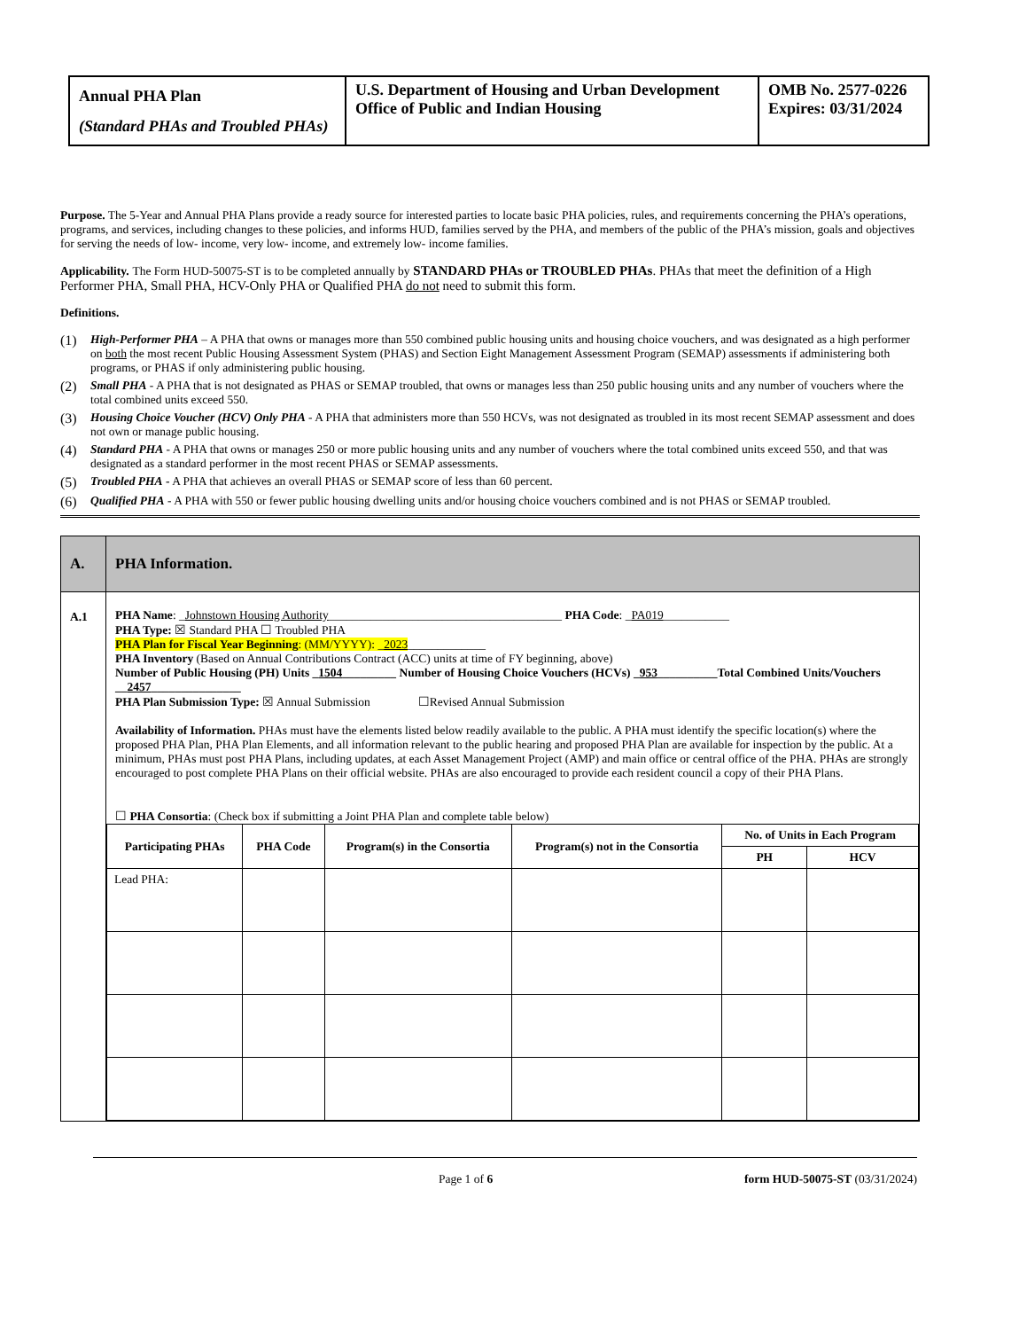| Annual PHA Plan (Standard PHAs and Troubled PHAs) | U.S. Department of Housing and Urban Development Office of Public and Indian Housing | OMB No. 2577-0226 Expires: 03/31/2024 |
Purpose. The 5-Year and Annual PHA Plans provide a ready source for interested parties to locate basic PHA policies, rules, and requirements concerning the PHA’s operations, programs, and services, including changes to these policies, and informs HUD, families served by the PHA, and members of the public of the PHA’s mission, goals and objectives for serving the needs of low- income, very low- income, and extremely low- income families.
Applicability. The Form HUD-50075-ST is to be completed annually by STANDARD PHAs or TROUBLED PHAs. PHAs that meet the definition of a High Performer PHA, Small PHA, HCV-Only PHA or Qualified PHA do not need to submit this form.
Definitions.
(1) High-Performer PHA – A PHA that owns or manages more than 550 combined public housing units and housing choice vouchers, and was designated as a high performer on both the most recent Public Housing Assessment System (PHAS) and Section Eight Management Assessment Program (SEMAP) assessments if administering both programs, or PHAS if only administering public housing.
(2) Small PHA - A PHA that is not designated as PHAS or SEMAP troubled, that owns or manages less than 250 public housing units and any number of vouchers where the total combined units exceed 550.
(3) Housing Choice Voucher (HCV) Only PHA - A PHA that administers more than 550 HCVs, was not designated as troubled in its most recent SEMAP assessment and does not own or manage public housing.
(4) Standard PHA - A PHA that owns or manages 250 or more public housing units and any number of vouchers where the total combined units exceed 550, and that was designated as a standard performer in the most recent PHAS or SEMAP assessments.
(5) Troubled PHA - A PHA that achieves an overall PHAS or SEMAP score of less than 60 percent.
(6) Qualified PHA - A PHA with 550 or fewer public housing dwelling units and/or housing choice vouchers combined and is not PHAS or SEMAP troubled.
| A. | PHA Information. |
| A.1 | PHA Name : _ Johnstown Housing Authority _______________________________________ PHA Code : _ PA019 ___________ PHA Type: ☒ Standard PHA ☐ Troubled PHA PHA Plan for Fiscal Year Beginning : (MM/YYYY): _ 2023 _____________ PHA Inventory (Based on Annual Contributions Contract (ACC) units at time of FY beginning, above) Number of Public Housing (PH) Units _ 1504 _________ Number of Housing Choice Vouchers (HCVs) _ 953 __________Total Combined Units/Vouchers __ 2457 _______________ PHA Plan Submission Type: ☒ Annual Submission ☐Revised Annual Submission Availability of Information. PHAs must have the elements listed below readily available to the public. A PHA must identify the specific location(s) where the proposed PHA Plan, PHA Plan Elements, and all information relevant to the public hearing and proposed PHA Plan are available for inspection by the public. At a minimum, PHAs must post PHA Plans, including updates, at each Asset Management Project (AMP) and main office or central office of the PHA. PHAs are strongly encouraged to post complete PHA Plans on their official website. PHAs are also encouraged to provide each resident council a copy of their PHA Plans. ☐ PHA Consortia : (Check box if submitting a Joint PHA Plan and complete table below) / Participating PHAs / PHA Code / Program(s) in the Consortia / Program(s) not in the Consortia / No. of Units in Each Program / / / --- / --- / --- / --- / --- / --- / / / / / / PH / HCV / / Lead PHA: / / / / / / |
Page 1 of 6 form HUD-50075-ST (03/31/2024)